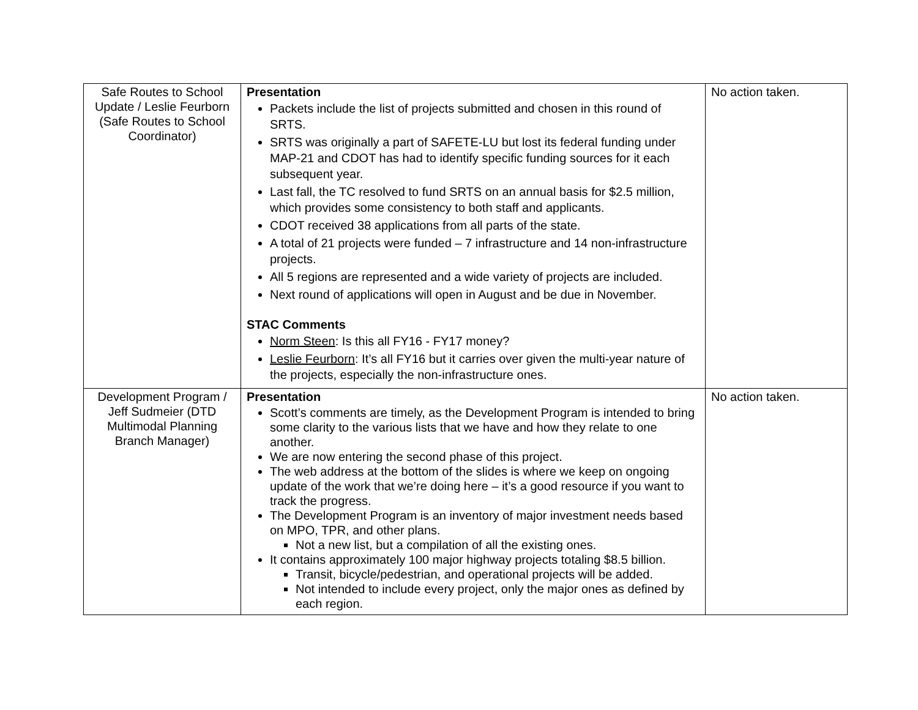| Safe Routes to School Update / Leslie Feurborn (Safe Routes to School Coordinator) | Presentation Packets include the list of projects submitted and chosen in this round of SRTS. SRTS was originally a part of SAFETE-LU but lost its federal funding under MAP-21 and CDOT has had to identify specific funding sources for it each subsequent year. Last fall, the TC resolved to fund SRTS on an annual basis for $2.5 million, which provides some consistency to both staff and applicants. CDOT received 38 applications from all parts of the state. A total of 21 projects were funded – 7 infrastructure and 14 non-infrastructure projects. All 5 regions are represented and a wide variety of projects are included. Next round of applications will open in August and be due in November. STAC Comments Norm Steen : Is this all FY16 - FY17 money? Leslie Feurborn : It’s all FY16 but it carries over given the multi-year nature of the projects, especially the non-infrastructure ones. | No action taken. |
| Development Program / Jeff Sudmeier (DTD Multimodal Planning Branch Manager) | Presentation Scott’s comments are timely, as the Development Program is intended to bring some clarity to the various lists that we have and how they relate to one another. We are now entering the second phase of this project. The web address at the bottom of the slides is where we keep on ongoing update of the work that we’re doing here – it’s a good resource if you want to track the progress. The Development Program is an inventory of major investment needs based on MPO, TPR, and other plans. Not a new list, but a compilation of all the existing ones. It contains approximately 100 major highway projects totaling $8.5 billion. Transit, bicycle/pedestrian, and operational projects will be added. Not intended to include every project, only the major ones as defined by each region. | No action taken. |